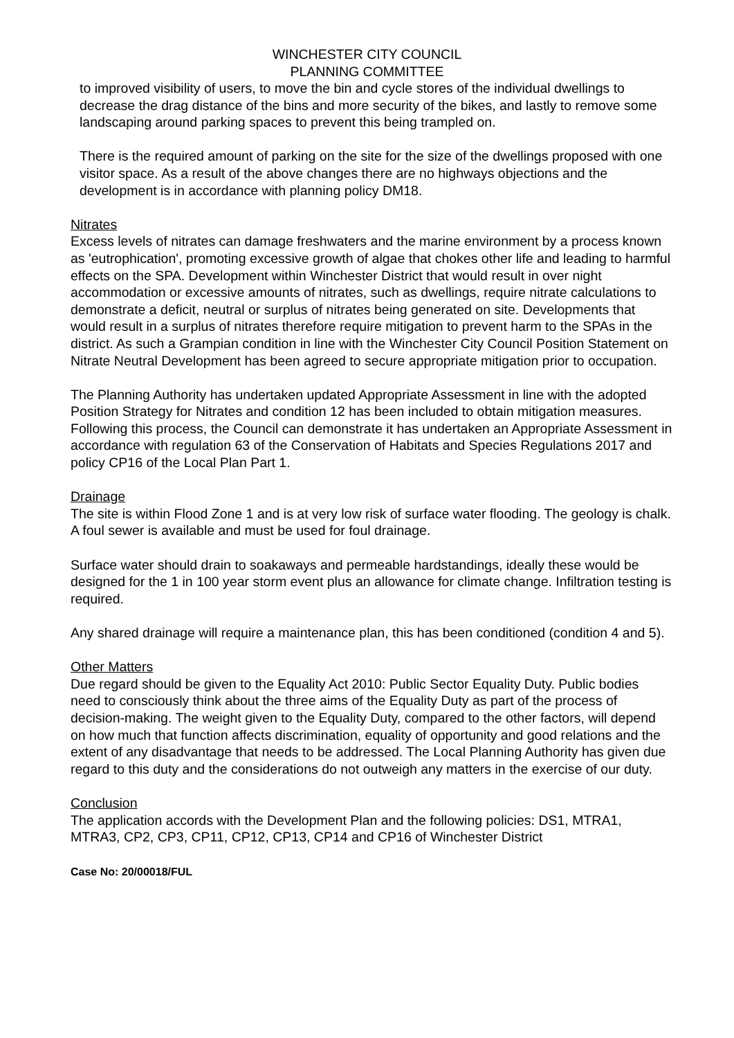WINCHESTER CITY COUNCIL
PLANNING COMMITTEE
to improved visibility of users, to move the bin and cycle stores of the individual dwellings to decrease the drag distance of the bins and more security of the bikes, and lastly to remove some landscaping around parking spaces to prevent this being trampled on.
There is the required amount of parking on the site for the size of the dwellings proposed with one visitor space. As a result of the above changes there are no highways objections and the development is in accordance with planning policy DM18.
Nitrates
Excess levels of nitrates can damage freshwaters and the marine environment by a process known as 'eutrophication', promoting excessive growth of algae that chokes other life and leading to harmful effects on the SPA. Development within Winchester District that would result in over night accommodation or excessive amounts of nitrates, such as dwellings, require nitrate calculations to demonstrate a deficit, neutral or surplus of nitrates being generated on site. Developments that would result in a surplus of nitrates therefore require mitigation to prevent harm to the SPAs in the district. As such a Grampian condition in line with the Winchester City Council Position Statement on Nitrate Neutral Development has been agreed to secure appropriate mitigation prior to occupation.
The Planning Authority has undertaken updated Appropriate Assessment in line with the adopted Position Strategy for Nitrates and condition 12 has been included to obtain mitigation measures. Following this process, the Council can demonstrate it has undertaken an Appropriate Assessment in accordance with regulation 63 of the Conservation of Habitats and Species Regulations 2017 and policy CP16 of the Local Plan Part 1.
Drainage
The site is within Flood Zone 1 and is at very low risk of surface water flooding. The geology is chalk. A foul sewer is available and must be used for foul drainage.
Surface water should drain to soakaways and permeable hardstandings, ideally these would be designed for the 1 in 100 year storm event plus an allowance for climate change. Infiltration testing is required.
Any shared drainage will require a maintenance plan, this has been conditioned (condition 4 and 5).
Other Matters
Due regard should be given to the Equality Act 2010: Public Sector Equality Duty. Public bodies need to consciously think about the three aims of the Equality Duty as part of the process of decision-making. The weight given to the Equality Duty, compared to the other factors, will depend on how much that function affects discrimination, equality of opportunity and good relations and the extent of any disadvantage that needs to be addressed. The Local Planning Authority has given due regard to this duty and the considerations do not outweigh any matters in the exercise of our duty.
Conclusion
The application accords with the Development Plan and the following policies: DS1, MTRA1, MTRA3, CP2, CP3, CP11, CP12, CP13, CP14 and CP16 of Winchester District
Case No: 20/00018/FUL